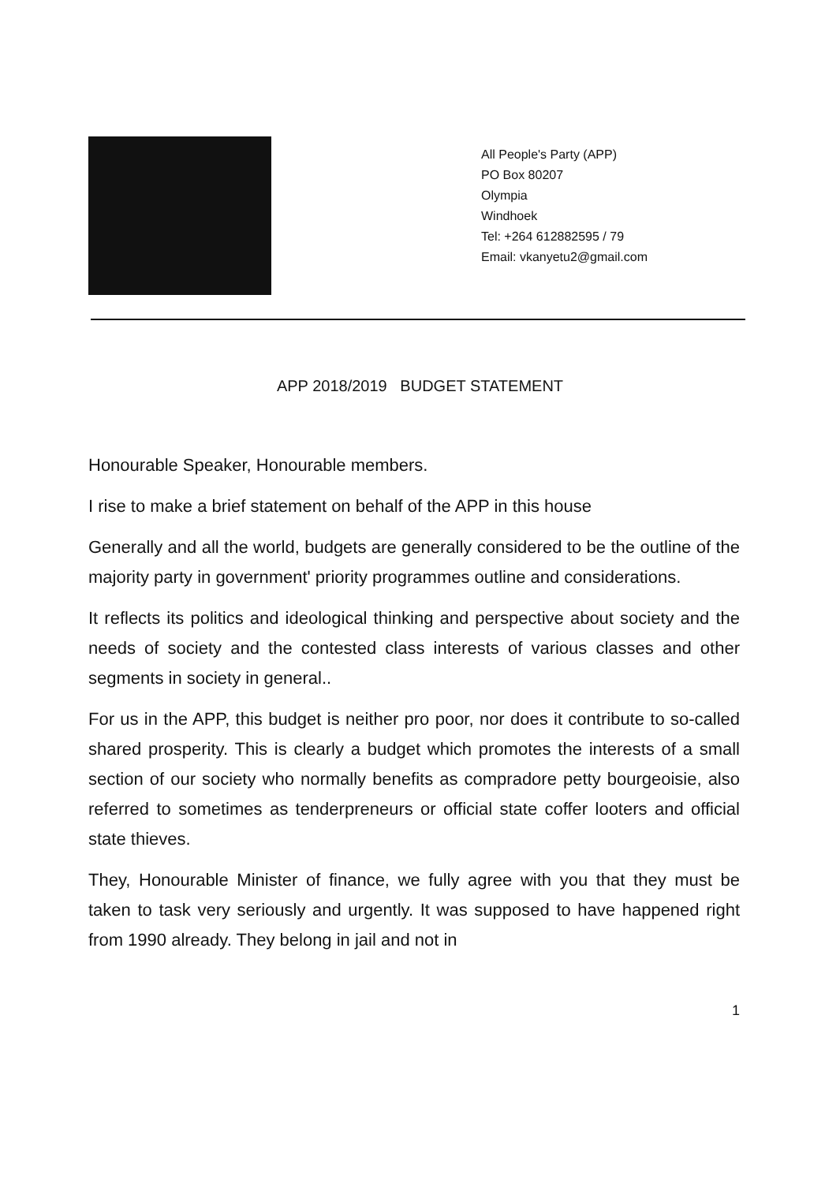All People's Party (APP)
PO Box 80207
Olympia
Windhoek
Tel: +264 612882595 / 79
Email: vkanyetu2@gmail.com
APP 2018/2019 BUDGET STATEMENT
Honourable Speaker, Honourable members.
I rise to make a brief statement on behalf of the APP in this house
Generally and all the world, budgets are generally considered to be the outline of the majority party in government' priority programmes outline and considerations.
It reflects its politics and ideological thinking and perspective about society and the needs of society and the contested class interests of various classes and other segments in society in general..
For us in the APP, this budget is neither pro poor, nor does it contribute to so-called shared prosperity. This is clearly a budget which promotes the interests of a small section of our society who normally benefits as compradore petty bourgeoisie, also referred to sometimes as tenderpreneurs or official state coffer looters and official state thieves.
They, Honourable Minister of finance, we fully agree with you that they must be taken to task very seriously and urgently. It was supposed to have happened right from 1990 already. They belong in jail and not in
1